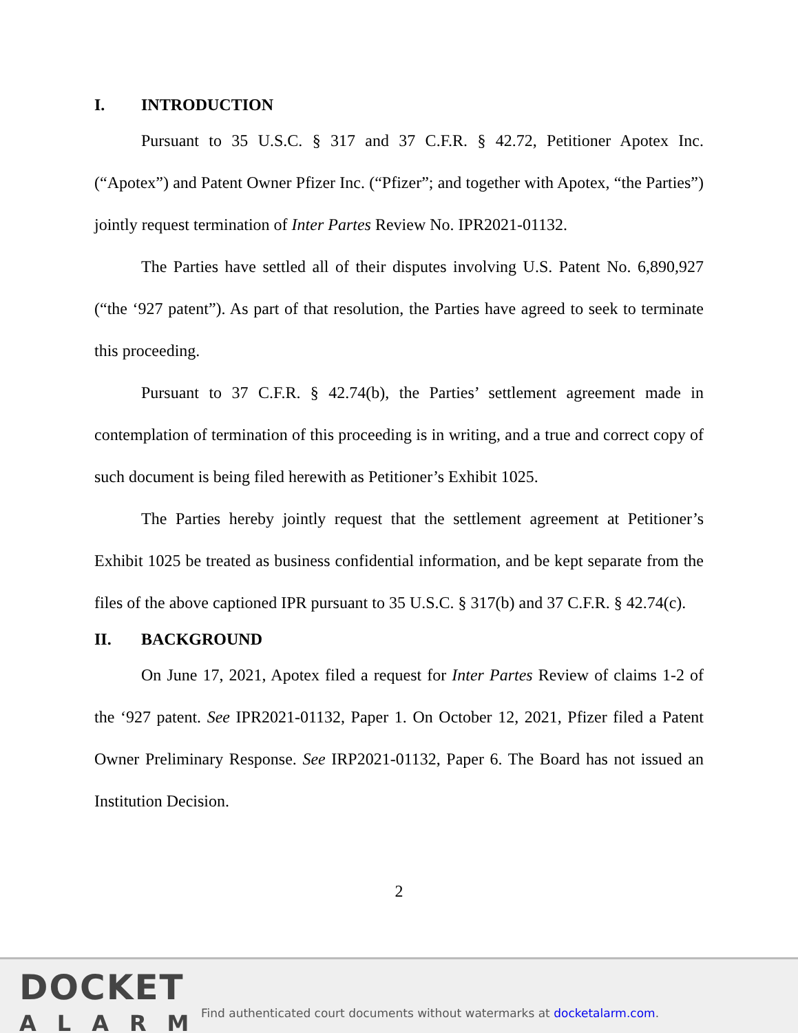I. INTRODUCTION
Pursuant to 35 U.S.C. § 317 and 37 C.F.R. § 42.72, Petitioner Apotex Inc. (“Apotex”) and Patent Owner Pfizer Inc. (“Pfizer”; and together with Apotex, “the Parties”) jointly request termination of Inter Partes Review No. IPR2021-01132.
The Parties have settled all of their disputes involving U.S. Patent No. 6,890,927 (“the ‘927 patent”). As part of that resolution, the Parties have agreed to seek to terminate this proceeding.
Pursuant to 37 C.F.R. § 42.74(b), the Parties’ settlement agreement made in contemplation of termination of this proceeding is in writing, and a true and correct copy of such document is being filed herewith as Petitioner’s Exhibit 1025.
The Parties hereby jointly request that the settlement agreement at Petitioner’s Exhibit 1025 be treated as business confidential information, and be kept separate from the files of the above captioned IPR pursuant to 35 U.S.C. § 317(b) and 37 C.F.R. § 42.74(c).
II. BACKGROUND
On June 17, 2021, Apotex filed a request for Inter Partes Review of claims 1-2 of the ‘927 patent. See IPR2021-01132, Paper 1. On October 12, 2021, Pfizer filed a Patent Owner Preliminary Response. See IRP2021-01132, Paper 6. The Board has not issued an Institution Decision.
2
DOCKET
ALARM
Find authenticated court documents without watermarks at docketalarm.com.